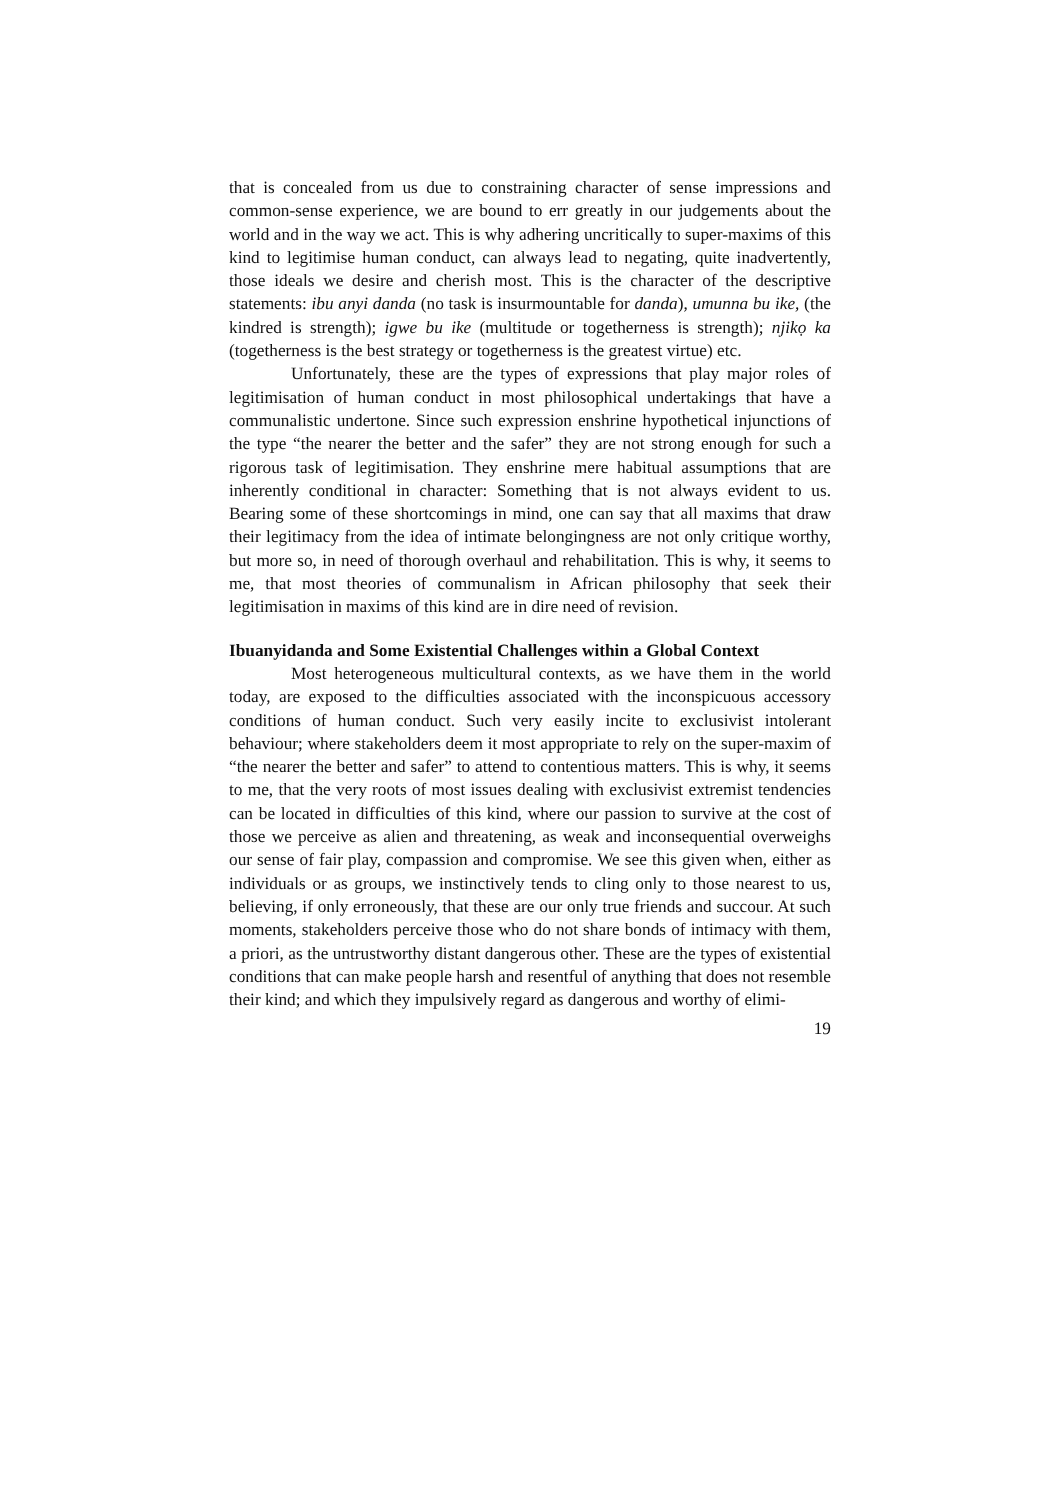that is concealed from us due to constraining character of sense impressions and common-sense experience, we are bound to err greatly in our judgements about the world and in the way we act. This is why adhering uncritically to super-maxims of this kind to legitimise human conduct, can always lead to negating, quite inadvertently, those ideals we desire and cherish most. This is the character of the descriptive statements: ibu anyi danda (no task is insurmountable for danda), umunna bu ike, (the kindred is strength); igwe bu ike (multitude or togetherness is strength); njikọ ka (togetherness is the best strategy or togetherness is the greatest virtue) etc.
Unfortunately, these are the types of expressions that play major roles of legitimisation of human conduct in most philosophical undertakings that have a communalistic undertone. Since such expression enshrine hypothetical injunctions of the type “the nearer the better and the safer” they are not strong enough for such a rigorous task of legitimisation. They enshrine mere habitual assumptions that are inherently conditional in character: Something that is not always evident to us. Bearing some of these shortcomings in mind, one can say that all maxims that draw their legitimacy from the idea of intimate belongingness are not only critique worthy, but more so, in need of thorough overhaul and rehabilitation. This is why, it seems to me, that most theories of communalism in African philosophy that seek their legitimisation in maxims of this kind are in dire need of revision.
Ibuanyidanda and Some Existential Challenges within a Global Context
Most heterogeneous multicultural contexts, as we have them in the world today, are exposed to the difficulties associated with the inconspicuous accessory conditions of human conduct. Such very easily incite to exclusivist intolerant behaviour; where stakeholders deem it most appropriate to rely on the super-maxim of “the nearer the better and safer” to attend to contentious matters. This is why, it seems to me, that the very roots of most issues dealing with exclusivist extremist tendencies can be located in difficulties of this kind, where our passion to survive at the cost of those we perceive as alien and threatening, as weak and inconsequential overweighs our sense of fair play, compassion and compromise. We see this given when, either as individuals or as groups, we instinctively tends to cling only to those nearest to us, believing, if only erroneously, that these are our only true friends and succour. At such moments, stakeholders perceive those who do not share bonds of intimacy with them, a priori, as the untrustworthy distant dangerous other. These are the types of existential conditions that can make people harsh and resentful of anything that does not resemble their kind; and which they impulsively regard as dangerous and worthy of elimi-
19